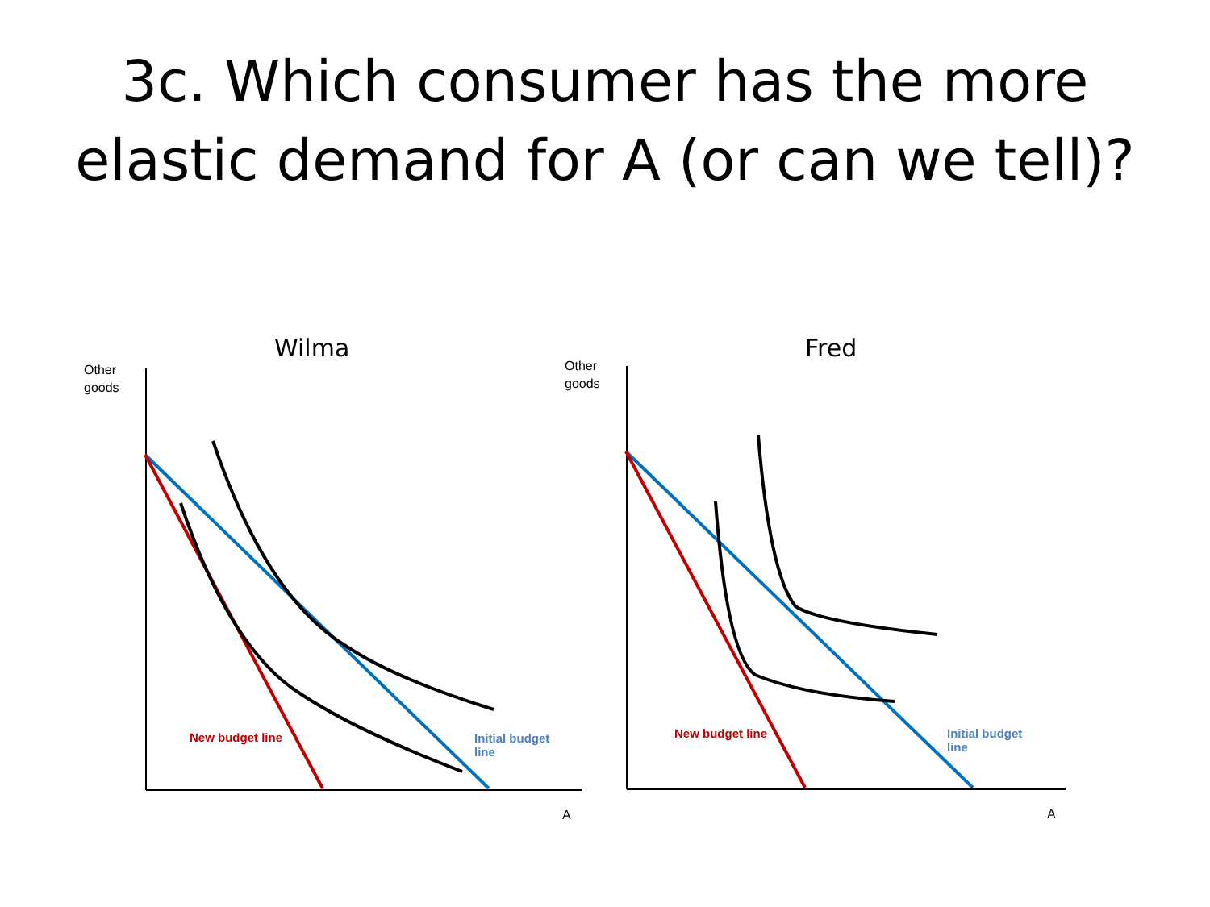3c. Which consumer has the more
elastic demand for A (or can we tell)?
Wilma
Other
goods
New budget line Initial budget line
A
Fred
Other
goods
New budget line Initial budget line
A